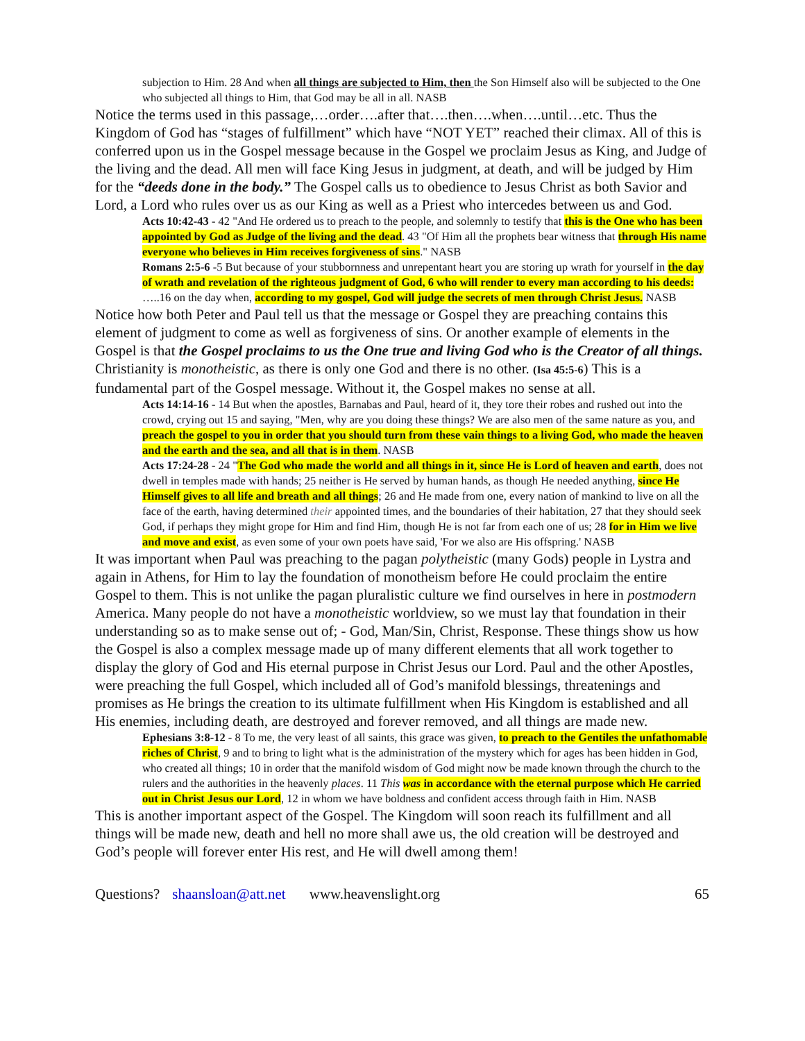subjection to Him. 28 And when all things are subjected to Him, then the Son Himself also will be subjected to the One who subjected all things to Him, that God may be all in all. NASB
Notice the terms used in this passage,…order….after that….then….when….until…etc. Thus the Kingdom of God has “stages of fulfillment” which have “NOT YET” reached their climax. All of this is conferred upon us in the Gospel message because in the Gospel we proclaim Jesus as King, and Judge of the living and the dead. All men will face King Jesus in judgment, at death, and will be judged by Him for the “deeds done in the body.” The Gospel calls us to obedience to Jesus Christ as both Savior and Lord, a Lord who rules over us as our King as well as a Priest who intercedes between us and God.
Acts 10:42-43 - 42 "And He ordered us to preach to the people, and solemnly to testify that this is the One who has been appointed by God as Judge of the living and the dead. 43 "Of Him all the prophets bear witness that through His name everyone who believes in Him receives forgiveness of sins." NASB
Romans 2:5-6 -5 But because of your stubbornness and unrepentant heart you are storing up wrath for yourself in the day of wrath and revelation of the righteous judgment of God, 6 who will render to every man according to his deeds: …..16 on the day when, according to my gospel, God will judge the secrets of men through Christ Jesus. NASB
Notice how both Peter and Paul tell us that the message or Gospel they are preaching contains this element of judgment to come as well as forgiveness of sins. Or another example of elements in the Gospel is that the Gospel proclaims to us the One true and living God who is the Creator of all things. Christianity is monotheistic, as there is only one God and there is no other. (Isa 45:5-6) This is a fundamental part of the Gospel message. Without it, the Gospel makes no sense at all.
Acts 14:14-16 - 14 But when the apostles, Barnabas and Paul, heard of it, they tore their robes and rushed out into the crowd, crying out 15 and saying, "Men, why are you doing these things? We are also men of the same nature as you, and preach the gospel to you in order that you should turn from these vain things to a living God, who made the heaven and the earth and the sea, and all that is in them. NASB
Acts 17:24-28 - 24 "The God who made the world and all things in it, since He is Lord of heaven and earth, does not dwell in temples made with hands; 25 neither is He served by human hands, as though He needed anything, since He Himself gives to all life and breath and all things; 26 and He made from one, every nation of mankind to live on all the face of the earth, having determined their appointed times, and the boundaries of their habitation, 27 that they should seek God, if perhaps they might grope for Him and find Him, though He is not far from each one of us; 28 for in Him we live and move and exist, as even some of your own poets have said, 'For we also are His offspring.' NASB
It was important when Paul was preaching to the pagan polytheistic (many Gods) people in Lystra and again in Athens, for Him to lay the foundation of monotheism before He could proclaim the entire Gospel to them. This is not unlike the pagan pluralistic culture we find ourselves in here in postmodern America. Many people do not have a monotheistic worldview, so we must lay that foundation in their understanding so as to make sense out of; - God, Man/Sin, Christ, Response. These things show us how the Gospel is also a complex message made up of many different elements that all work together to display the glory of God and His eternal purpose in Christ Jesus our Lord. Paul and the other Apostles, were preaching the full Gospel, which included all of God’s manifold blessings, threatenings and promises as He brings the creation to its ultimate fulfillment when His Kingdom is established and all His enemies, including death, are destroyed and forever removed, and all things are made new.
Ephesians 3:8-12 - 8 To me, the very least of all saints, this grace was given, to preach to the Gentiles the unfathomable riches of Christ, 9 and to bring to light what is the administration of the mystery which for ages has been hidden in God, who created all things; 10 in order that the manifold wisdom of God might now be made known through the church to the rulers and the authorities in the heavenly places. 11 This was in accordance with the eternal purpose which He carried out in Christ Jesus our Lord, 12 in whom we have boldness and confident access through faith in Him. NASB
This is another important aspect of the Gospel. The Kingdom will soon reach its fulfillment and all things will be made new, death and hell no more shall awe us, the old creation will be destroyed and God’s people will forever enter His rest, and He will dwell among them!
Questions? shaansloan@att.net www.heavenslight.org 65